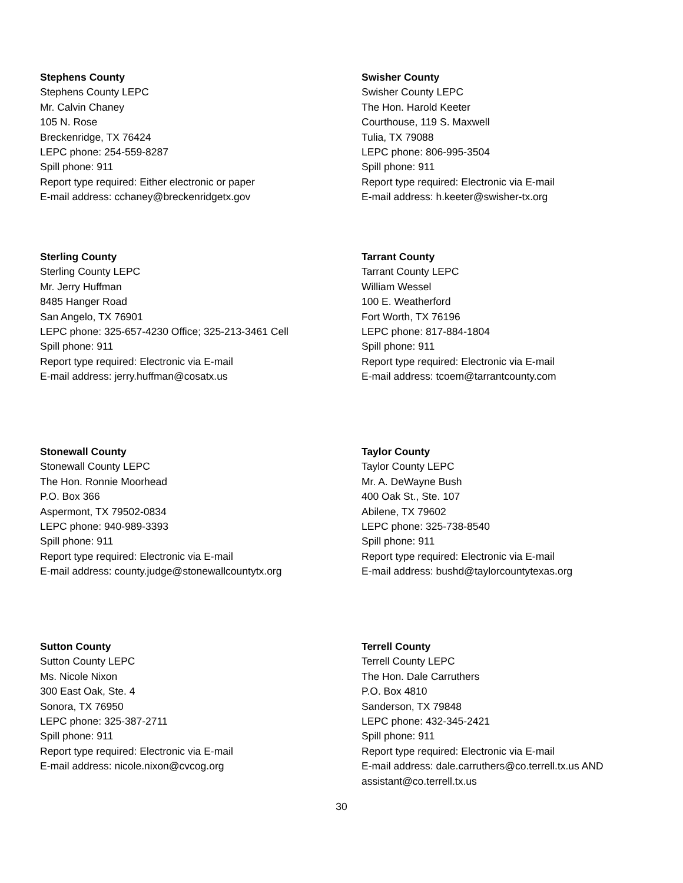Stephens County
Stephens County LEPC
Mr. Calvin Chaney
105 N. Rose
Breckenridge, TX 76424
LEPC phone: 254-559-8287
Spill phone: 911
Report type required: Either electronic or paper
E-mail address: cchaney@breckenridgetx.gov
Swisher County
Swisher County LEPC
The Hon. Harold Keeter
Courthouse, 119 S. Maxwell
Tulia, TX 79088
LEPC phone: 806-995-3504
Spill phone: 911
Report type required: Electronic via E-mail
E-mail address: h.keeter@swisher-tx.org
Sterling County
Sterling County LEPC
Mr. Jerry Huffman
8485 Hanger Road
San Angelo, TX 76901
LEPC phone: 325-657-4230 Office; 325-213-3461 Cell
Spill phone: 911
Report type required: Electronic via E-mail
E-mail address: jerry.huffman@cosatx.us
Tarrant County
Tarrant County LEPC
William Wessel
100 E. Weatherford
Fort Worth, TX 76196
LEPC phone: 817-884-1804
Spill phone: 911
Report type required: Electronic via E-mail
E-mail address: tcoem@tarrantcounty.com
Stonewall County
Stonewall County LEPC
The Hon. Ronnie Moorhead
P.O. Box 366
Aspermont, TX 79502-0834
LEPC phone: 940-989-3393
Spill phone: 911
Report type required: Electronic via E-mail
E-mail address: county.judge@stonewallcountytx.org
Taylor County
Taylor County LEPC
Mr. A. DeWayne Bush
400 Oak St., Ste. 107
Abilene, TX 79602
LEPC phone: 325-738-8540
Spill phone: 911
Report type required: Electronic via E-mail
E-mail address: bushd@taylorcountytexas.org
Sutton County
Sutton County LEPC
Ms. Nicole Nixon
300 East Oak, Ste. 4
Sonora, TX 76950
LEPC phone: 325-387-2711
Spill phone: 911
Report type required: Electronic via E-mail
E-mail address: nicole.nixon@cvcog.org
Terrell County
Terrell County LEPC
The Hon. Dale Carruthers
P.O. Box 4810
Sanderson, TX 79848
LEPC phone: 432-345-2421
Spill phone: 911
Report type required: Electronic via E-mail
E-mail address: dale.carruthers@co.terrell.tx.us AND assistant@co.terrell.tx.us
30